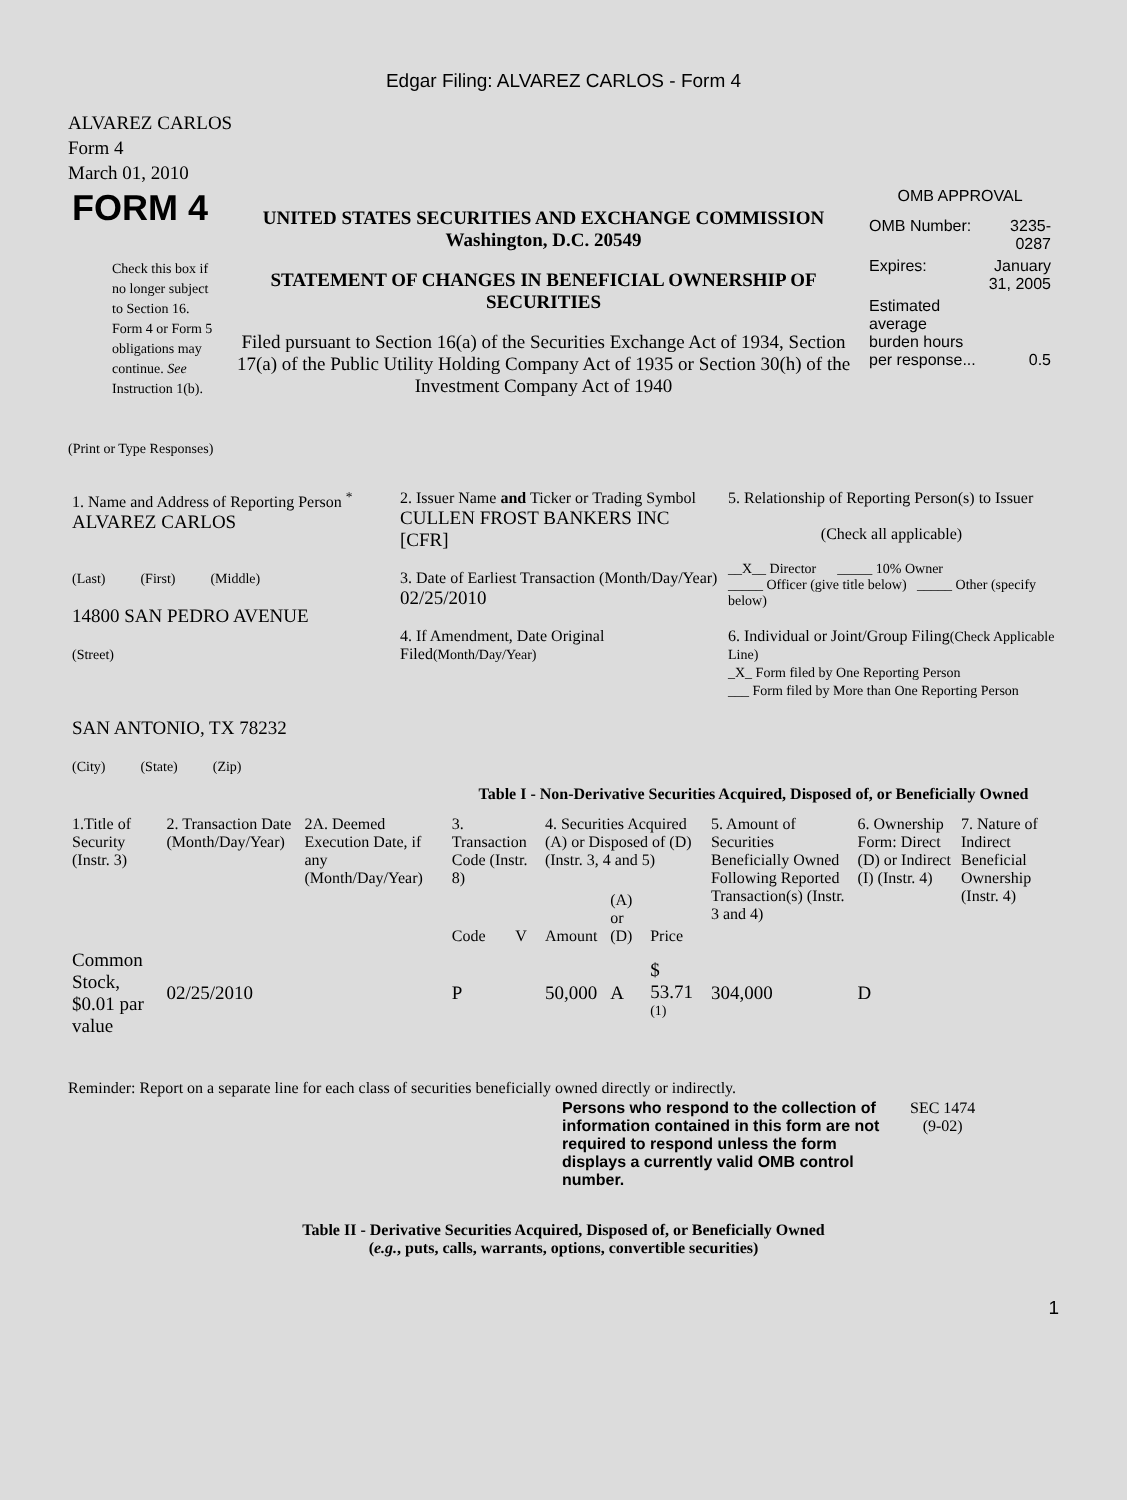Edgar Filing: ALVAREZ CARLOS - Form 4
ALVAREZ CARLOS
Form 4
March 01, 2010
| FORM 4 Check this box if no longer subject to Section 16. Form 4 or Form 5 obligations may continue. See Instruction 1(b). | UNITED STATES SECURITIES AND EXCHANGE COMMISSION Washington, D.C. 20549 STATEMENT OF CHANGES IN BENEFICIAL OWNERSHIP OF SECURITIES Filed pursuant to Section 16(a) of the Securities Exchange Act of 1934, Section 17(a) of the Public Utility Holding Company Act of 1935 or Section 30(h) of the Investment Company Act of 1940 | OMB APPROVAL / OMB Number: / 3235-0287 / / Expires: / January 31, 2005 / / Estimated average burden hours per response... / 0.5 / |
(Print or Type Responses)
| 1. Name and Address of Reporting Person <sup>*</sup> ALVAREZ CARLOS (Last) (First) (Middle) 14800 SAN PEDRO AVENUE (Street) SAN ANTONIO, TX 78232 (City) (State) (Zip) | 2. Issuer Name and Ticker or Trading Symbol CULLEN FROST BANKERS INC [CFR] 3. Date of Earliest Transaction (Month/Day/Year) 02/25/2010 4. If Amendment, Date Original Filed (Month/Day/Year) | 5. Relationship of Reporting Person(s) to Issuer (Check all applicable) __X__ Director _____ 10% Owner _____ Officer (give title below) _____ Other (specify below) 6. Individual or Joint/Group Filing (Check Applicable Line) _X_ Form filed by One Reporting Person ___ Form filed by More than One Reporting Person |
Table I - Non-Derivative Securities Acquired, Disposed of, or Beneficially Owned
| 1.Title of Security (Instr. 3) | 2. Transaction Date (Month/Day/Year) | 2A. Deemed Execution Date, if any (Month/Day/Year) | 3. Transaction Code (Instr. 8) | | 4. Securities Acquired (A) or Disposed of (D) (Instr. 3, 4 and 5) | | | 5. Amount of Securities Beneficially Owned Following Reported Transaction(s) (Instr. 3 and 4) | 6. Ownership Form: Direct (D) or Indirect (I) (Instr. 4) | 7. Nature of Indirect Beneficial Ownership (Instr. 4) |
| --- | --- | --- | --- | --- | --- | --- | --- | --- | --- | --- |
| | | | Code | V | Amount | (A) or (D) | Price | | | |
| Common Stock, $0.01 par value | 02/25/2010 | | P | | 50,000 | A | $ 53.71 <sup>(1)</sup> | 304,000 | D | |
Reminder: Report on a separate line for each class of securities beneficially owned directly or indirectly.
| Persons who respond to the collection of information contained in this form are not required to respond unless the form displays a currently valid OMB control number. | SEC 1474 (9-02) |
Table II - Derivative Securities Acquired, Disposed of, or Beneficially Owned
(e.g., puts, calls, warrants, options, convertible securities)
1